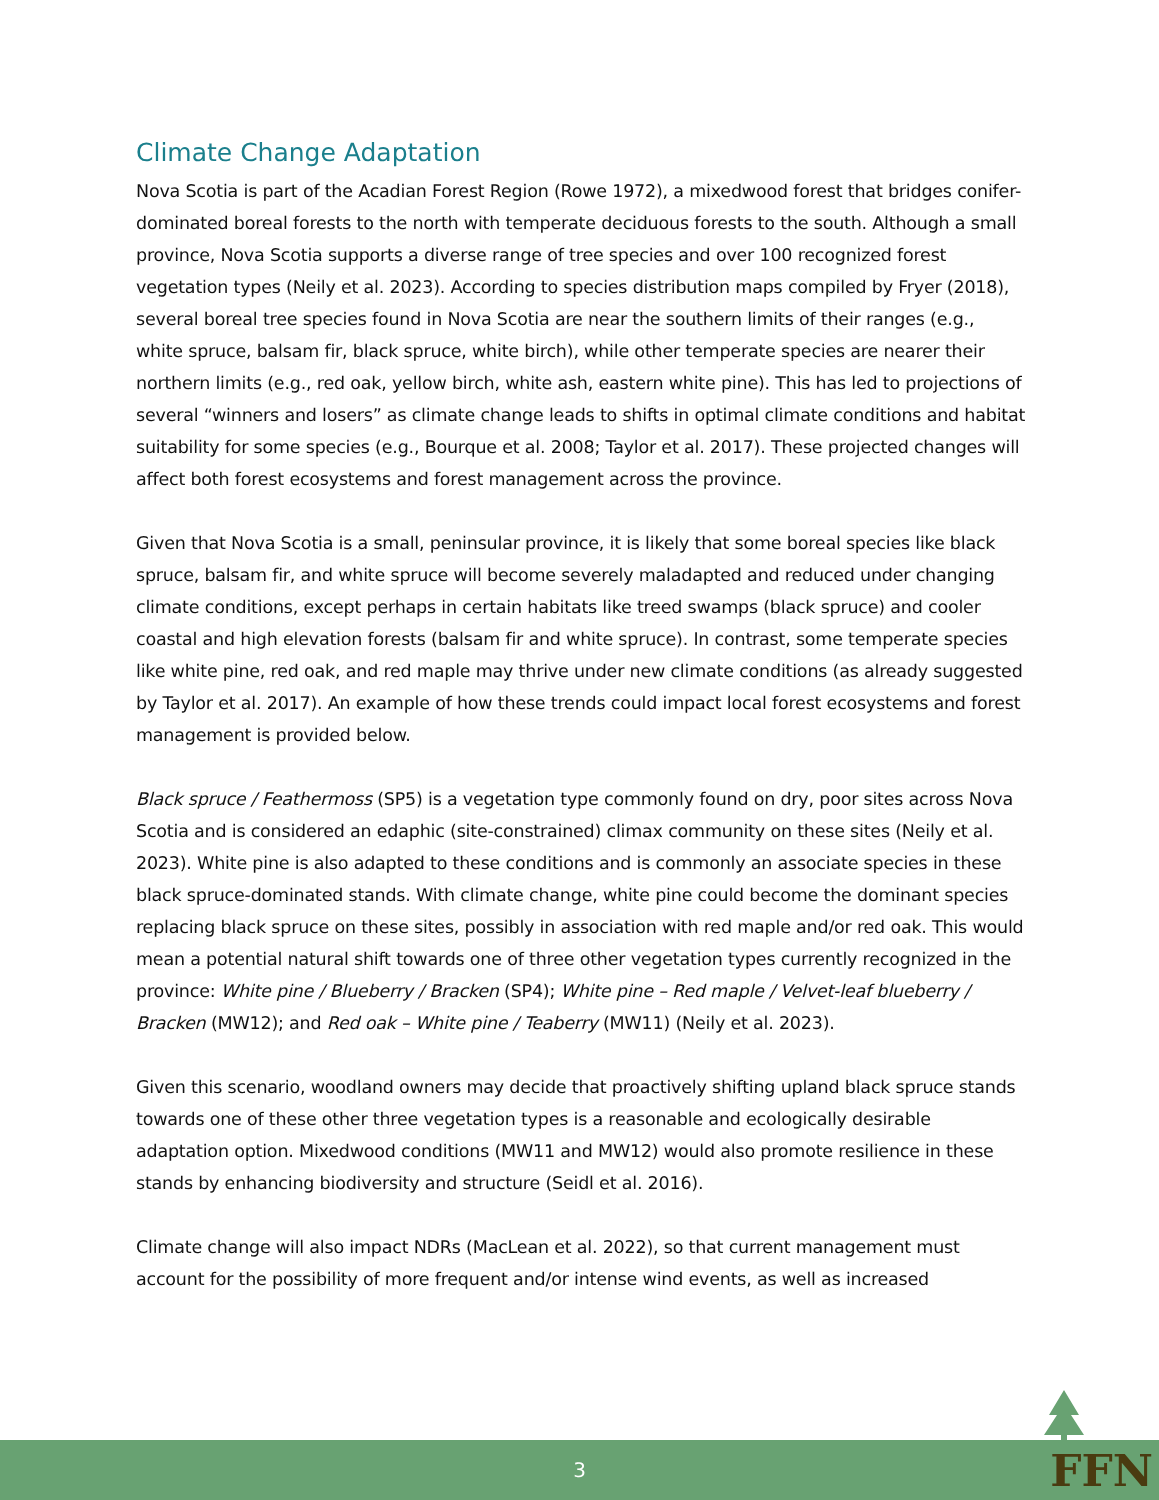Climate Change Adaptation
Nova Scotia is part of the Acadian Forest Region (Rowe 1972), a mixedwood forest that bridges conifer-dominated boreal forests to the north with temperate deciduous forests to the south. Although a small province, Nova Scotia supports a diverse range of tree species and over 100 recognized forest vegetation types (Neily et al. 2023). According to species distribution maps compiled by Fryer (2018), several boreal tree species found in Nova Scotia are near the southern limits of their ranges (e.g., white spruce, balsam fir, black spruce, white birch), while other temperate species are nearer their northern limits (e.g., red oak, yellow birch, white ash, eastern white pine). This has led to projections of several “winners and losers” as climate change leads to shifts in optimal climate conditions and habitat suitability for some species (e.g., Bourque et al. 2008; Taylor et al. 2017). These projected changes will affect both forest ecosystems and forest management across the province.
Given that Nova Scotia is a small, peninsular province, it is likely that some boreal species like black spruce, balsam fir, and white spruce will become severely maladapted and reduced under changing climate conditions, except perhaps in certain habitats like treed swamps (black spruce) and cooler coastal and high elevation forests (balsam fir and white spruce). In contrast, some temperate species like white pine, red oak, and red maple may thrive under new climate conditions (as already suggested by Taylor et al. 2017). An example of how these trends could impact local forest ecosystems and forest management is provided below.
Black spruce / Feathermoss (SP5) is a vegetation type commonly found on dry, poor sites across Nova Scotia and is considered an edaphic (site-constrained) climax community on these sites (Neily et al. 2023). White pine is also adapted to these conditions and is commonly an associate species in these black spruce-dominated stands. With climate change, white pine could become the dominant species replacing black spruce on these sites, possibly in association with red maple and/or red oak. This would mean a potential natural shift towards one of three other vegetation types currently recognized in the province: White pine / Blueberry / Bracken (SP4); White pine – Red maple / Velvet-leaf blueberry / Bracken (MW12); and Red oak – White pine / Teaberry (MW11) (Neily et al. 2023).
Given this scenario, woodland owners may decide that proactively shifting upland black spruce stands towards one of these other three vegetation types is a reasonable and ecologically desirable adaptation option. Mixedwood conditions (MW11 and MW12) would also promote resilience in these stands by enhancing biodiversity and structure (Seidl et al. 2016).
Climate change will also impact NDRs (MacLean et al. 2022), so that current management must account for the possibility of more frequent and/or intense wind events, as well as increased
3 FFN